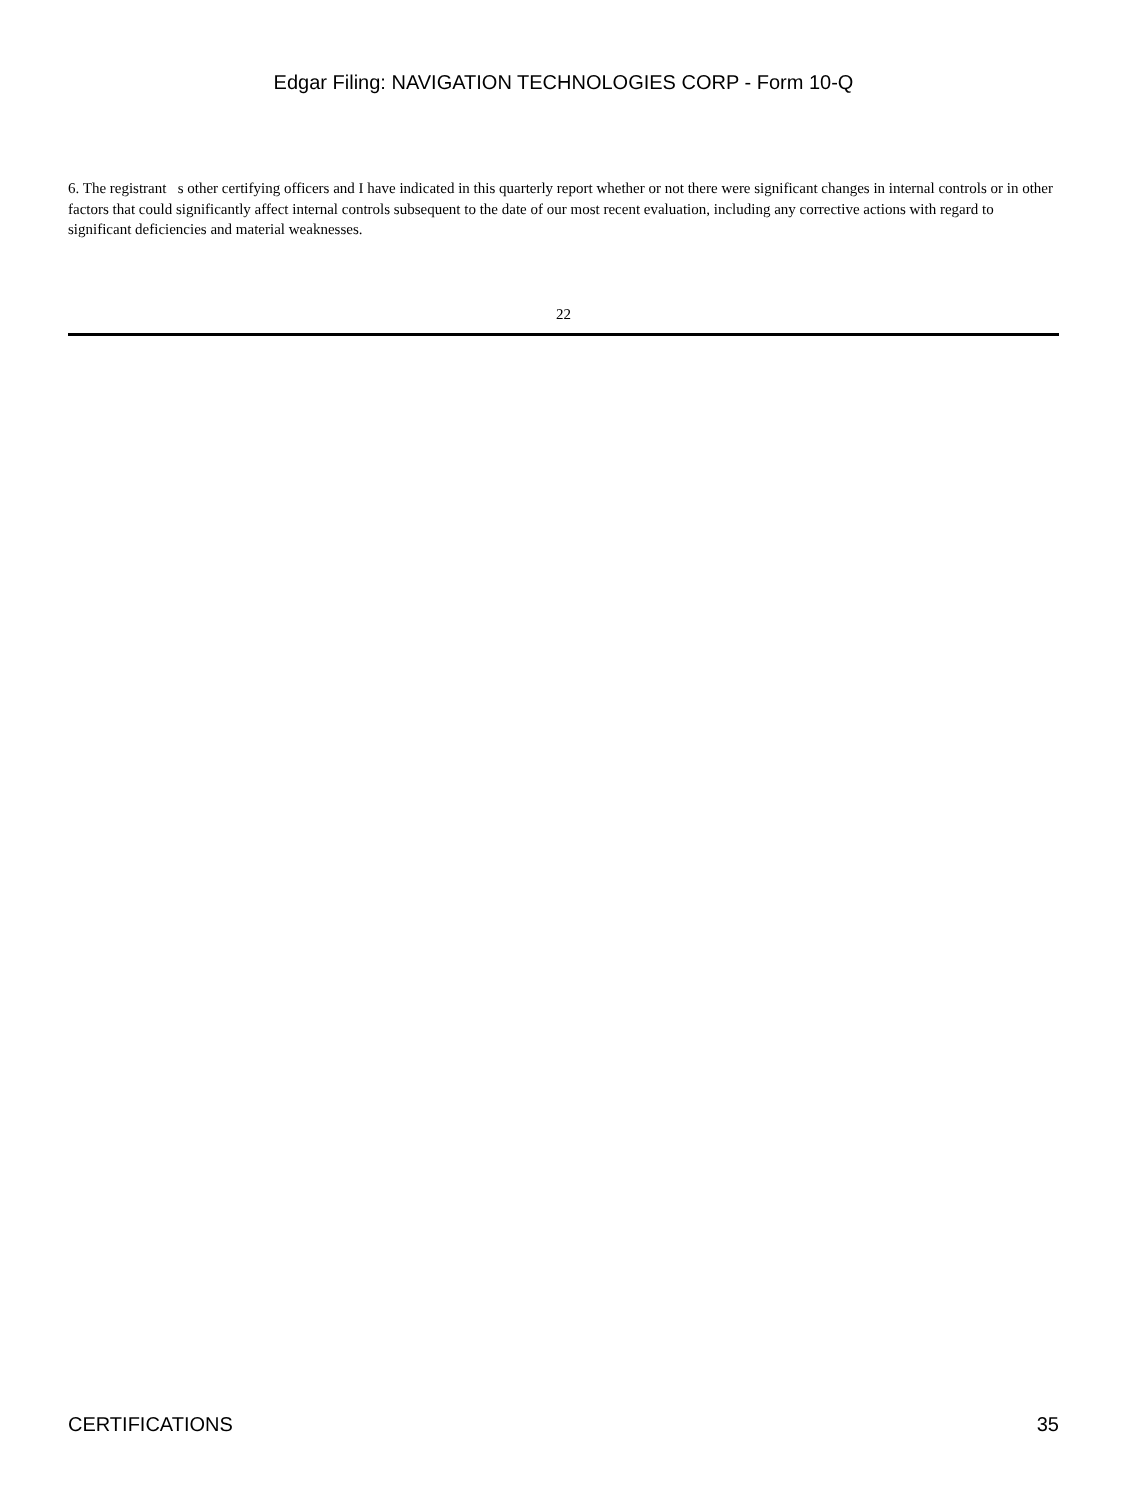Edgar Filing: NAVIGATION TECHNOLOGIES CORP - Form 10-Q
6. The registrant s other certifying officers and I have indicated in this quarterly report whether or not there were significant changes in internal controls or in other factors that could significantly affect internal controls subsequent to the date of our most recent evaluation, including any corrective actions with regard to significant deficiencies and material weaknesses.
22
CERTIFICATIONS 35